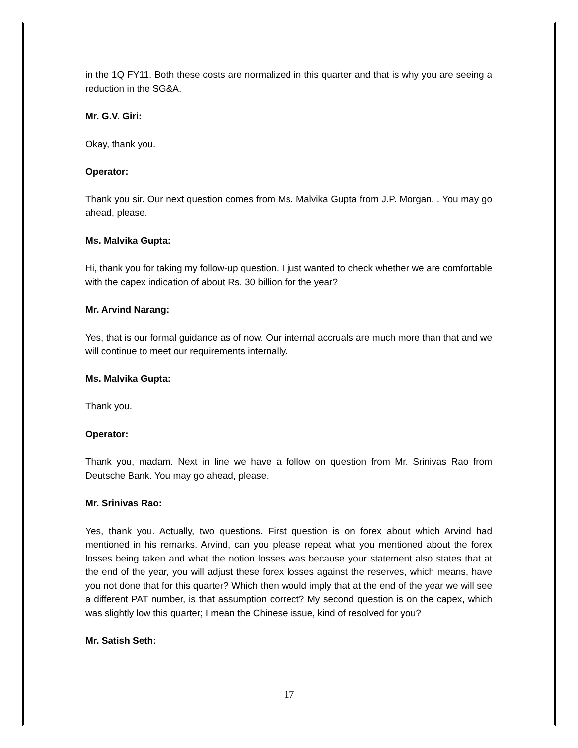in the 1Q FY11. Both these costs are normalized in this quarter and that is why you are seeing a reduction in the SG&A.
Mr. G.V. Giri:
Okay, thank you.
Operator:
Thank you sir. Our next question comes from Ms. Malvika Gupta from J.P. Morgan. . You may go ahead, please.
Ms. Malvika Gupta:
Hi, thank you for taking my follow-up question. I just wanted to check whether we are comfortable with the capex indication of about Rs. 30 billion for the year?
Mr. Arvind Narang:
Yes, that is our formal guidance as of now. Our internal accruals are much more than that and we will continue to meet our requirements internally.
Ms. Malvika Gupta:
Thank you.
Operator:
Thank you, madam. Next in line we have a follow on question from Mr. Srinivas Rao from Deutsche Bank. You may go ahead, please.
Mr. Srinivas Rao:
Yes, thank you. Actually, two questions. First question is on forex about which Arvind had mentioned in his remarks. Arvind, can you please repeat what you mentioned about the forex losses being taken and what the notion losses was because your statement also states that at the end of the year, you will adjust these forex losses against the reserves, which means, have you not done that for this quarter? Which then would imply that at the end of the year we will see a different PAT number, is that assumption correct? My second question is on the capex, which was slightly low this quarter; I mean the Chinese issue, kind of resolved for you?
Mr. Satish Seth:
17